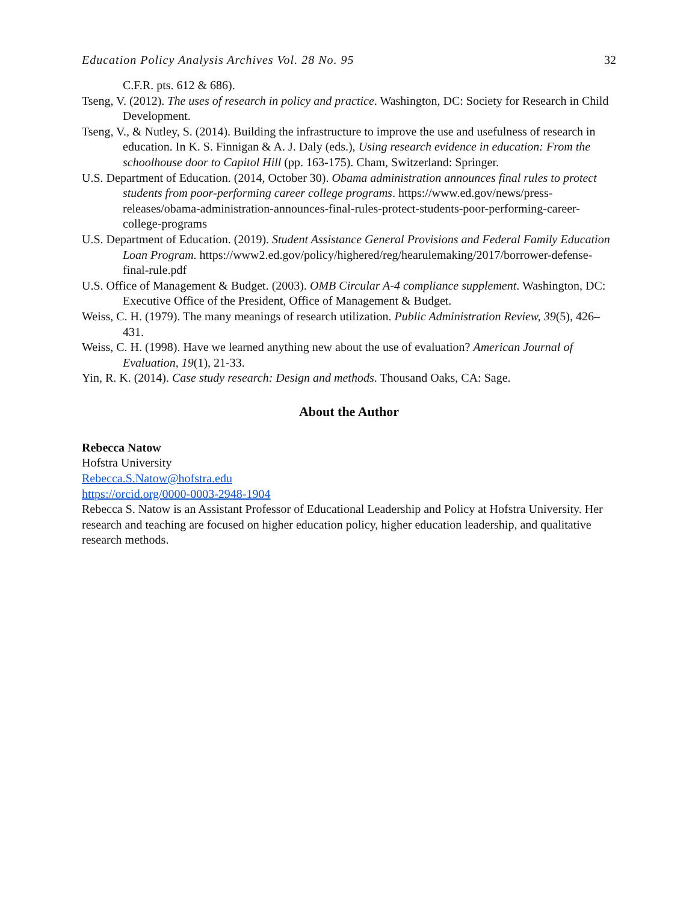Education Policy Analysis Archives Vol. 28 No. 95 32
C.F.R. pts. 612 & 686).
Tseng, V. (2012). The uses of research in policy and practice. Washington, DC: Society for Research in Child Development.
Tseng, V., & Nutley, S. (2014). Building the infrastructure to improve the use and usefulness of research in education. In K. S. Finnigan & A. J. Daly (eds.), Using research evidence in education: From the schoolhouse door to Capitol Hill (pp. 163-175). Cham, Switzerland: Springer.
U.S. Department of Education. (2014, October 30). Obama administration announces final rules to protect students from poor-performing career college programs. https://www.ed.gov/news/press-releases/obama-administration-announces-final-rules-protect-students-poor-performing-career-college-programs
U.S. Department of Education. (2019). Student Assistance General Provisions and Federal Family Education Loan Program. https://www2.ed.gov/policy/highered/reg/hearulemaking/2017/borrower-defense-final-rule.pdf
U.S. Office of Management & Budget. (2003). OMB Circular A-4 compliance supplement. Washington, DC: Executive Office of the President, Office of Management & Budget.
Weiss, C. H. (1979). The many meanings of research utilization. Public Administration Review, 39(5), 426–431.
Weiss, C. H. (1998). Have we learned anything new about the use of evaluation? American Journal of Evaluation, 19(1), 21-33.
Yin, R. K. (2014). Case study research: Design and methods. Thousand Oaks, CA: Sage.
About the Author
Rebecca Natow
Hofstra University
Rebecca.S.Natow@hofstra.edu
https://orcid.org/0000-0003-2948-1904
Rebecca S. Natow is an Assistant Professor of Educational Leadership and Policy at Hofstra University. Her research and teaching are focused on higher education policy, higher education leadership, and qualitative research methods.